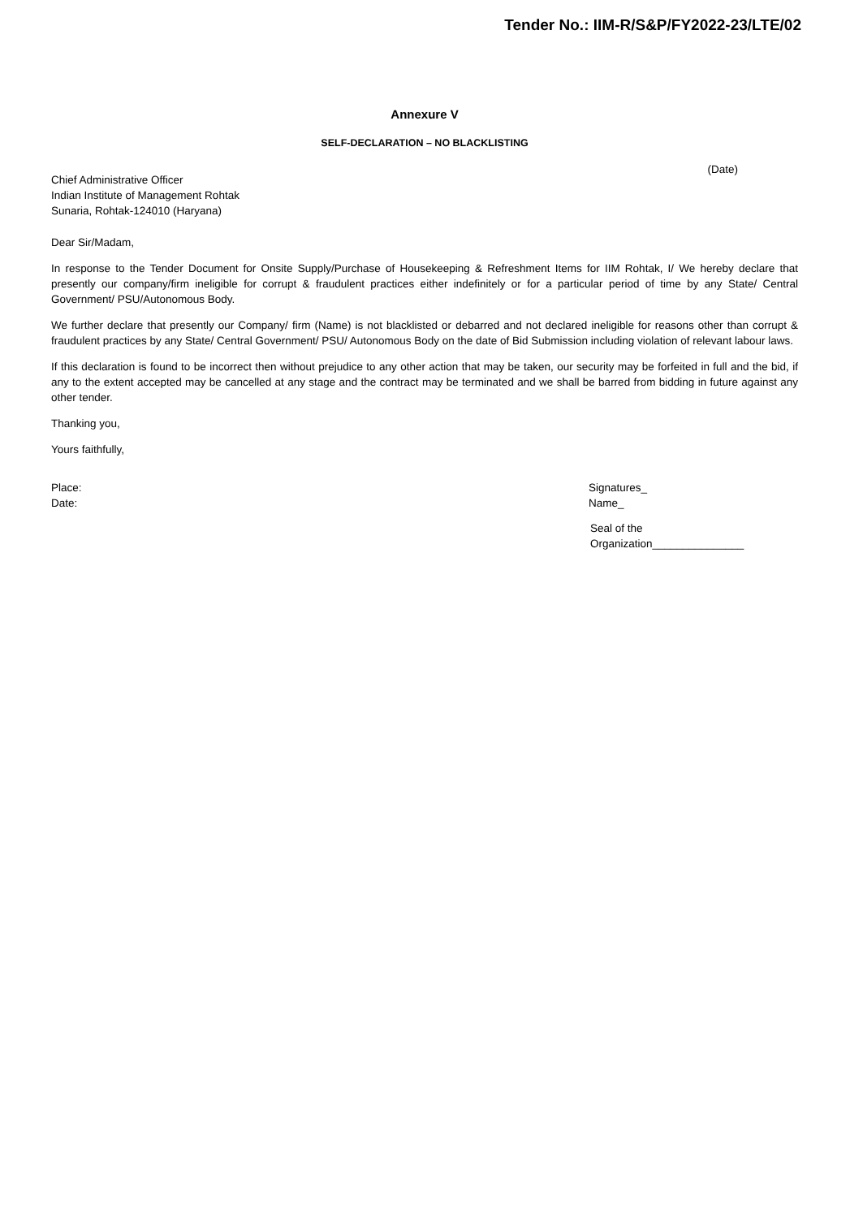Tender No.: IIM-R/S&P/FY2022-23/LTE/02
Annexure V
SELF-DECLARATION – NO BLACKLISTING
(Date)
Chief Administrative Officer
Indian Institute of Management Rohtak
Sunaria, Rohtak-124010 (Haryana)
Dear Sir/Madam,
In response to the Tender Document for Onsite Supply/Purchase of Housekeeping & Refreshment Items for IIM Rohtak, I/ We hereby declare that presently our company/firm ineligible for corrupt & fraudulent practices either indefinitely or for a particular period of time by any State/ Central Government/ PSU/Autonomous Body.
We further declare that presently our Company/ firm (Name) is not blacklisted or debarred and not declared ineligible for reasons other than corrupt & fraudulent practices by any State/ Central Government/ PSU/ Autonomous Body on the date of Bid Submission including violation of relevant labour laws.
If this declaration is found to be incorrect then without prejudice to any other action that may be taken, our security may be forfeited in full and the bid, if any to the extent accepted may be cancelled at any stage and the contract may be terminated and we shall be barred from bidding in future against any other tender.
Thanking you,
Yours faithfully,
Place:
Date:
Signatures_
Name_
Seal of the Organization_______________